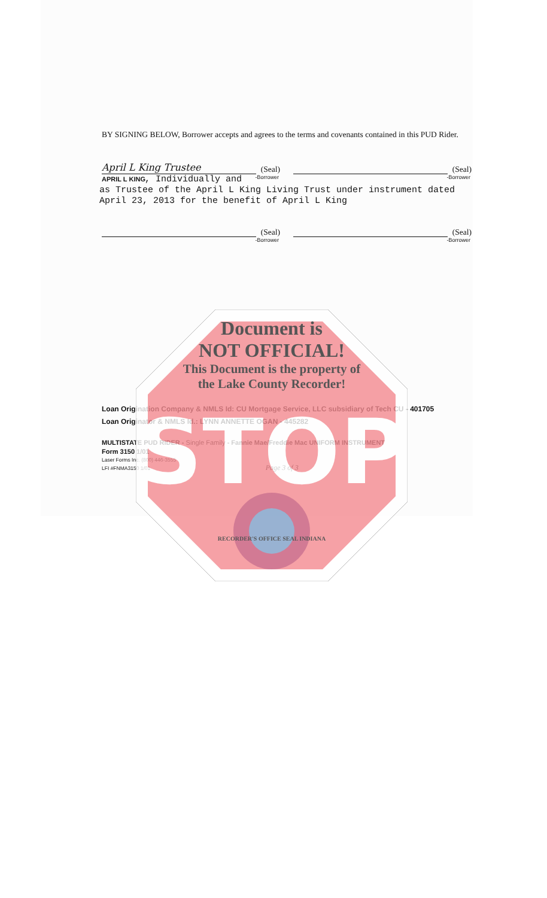BY SIGNING BELOW, Borrower accepts and agrees to the terms and covenants contained in this PUD Rider.
April L King Trustee
(Seal)
APRIL L KING , Individually and -Borrower
(Seal)
-Borrower
as Trustee of the April L King Living Trust under instrument dated April 23, 2013 for the benefit of April L King
(Seal)
-Borrower
(Seal)
-Borrower
Loan Origination Company & NMLS Id: CU Mortgage Service, LLC subsidiary of Tech CU - 401705
Loan Originator & NMLS Id.: LYNN ANNETTE OGAN - 445282
MULTISTATE PUD RIDER - Single Family - Fannie Mae/Freddie Mac UNIFORM INSTRUMENT
Form 3150 1/01
Laser Forms Inc. (800) 446-3555
LFI #FNMA3150 1/01 Page 3 of 3
STOP
Document is
NOT OFFICIAL!
This Document is the property of
the Lake County Recorder!
RECORDER'S OFFICE SEAL INDIANA